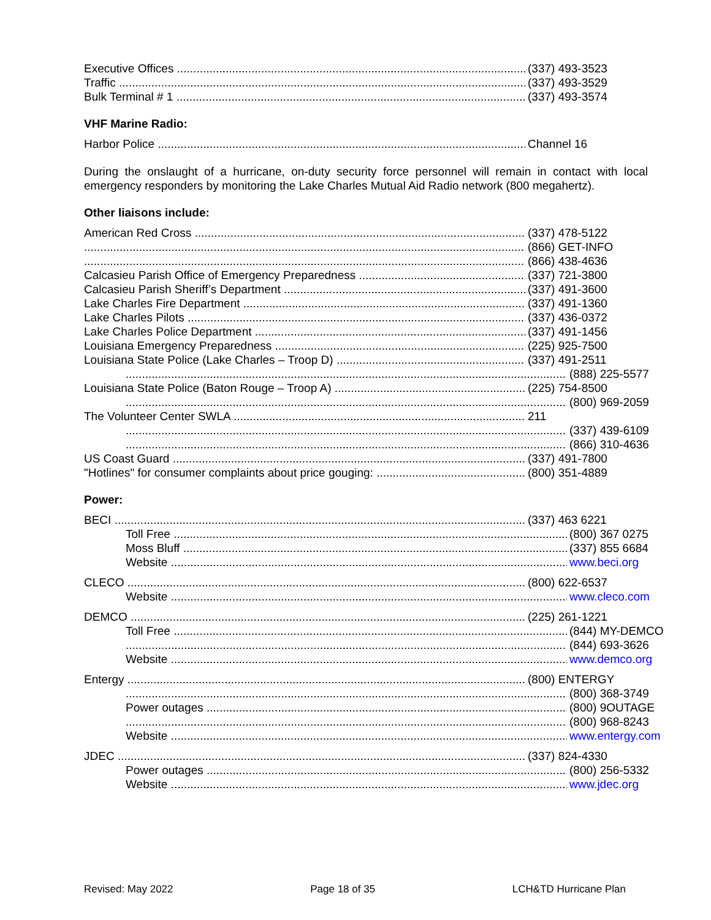Executive Offices (337) 493-3523
Traffic (337) 493-3529
Bulk Terminal # 1 (337) 493-3574
VHF Marine Radio:
Harbor Police Channel 16
During the onslaught of a hurricane, on-duty security force personnel will remain in contact with local emergency responders by monitoring the Lake Charles Mutual Aid Radio network (800 megahertz).
Other liaisons include:
American Red Cross (337) 478-5122
(866) GET-INFO
(866) 438-4636
Calcasieu Parish Office of Emergency Preparedness (337) 721-3800
Calcasieu Parish Sheriff’s Department (337) 491-3600
Lake Charles Fire Department (337) 491-1360
Lake Charles Pilots (337) 436-0372
Lake Charles Police Department (337) 491-1456
Louisiana Emergency Preparedness (225) 925-7500
Louisiana State Police (Lake Charles – Troop D) (337) 491-2511
(888) 225-5577
Louisiana State Police (Baton Rouge – Troop A) (225) 754-8500
(800) 969-2059
The Volunteer Center SWLA 211
(337) 439-6109
(866) 310-4636
US Coast Guard (337) 491-7800
"Hotlines" for consumer complaints about price gouging: (800) 351-4889
Power:
BECI (337) 463 6221
Toll Free (800) 367 0275
Moss Bluff (337) 855 6684
Website www.beci.org
CLECO (800) 622-6537
Website www.cleco.com
DEMCO (225) 261-1221
Toll Free (844) MY-DEMCO
(844) 693-3626
Website www.demco.org
Entergy (800) ENTERGY
(800) 368-3749
Power outages (800) 9OUTAGE
(800) 968-8243
Website www.entergy.com
JDEC (337) 824-4330
Power outages (800) 256-5332
Website www.jdec.org
Revised: May 2022 Page 18 of 35 LCH&TD Hurricane Plan